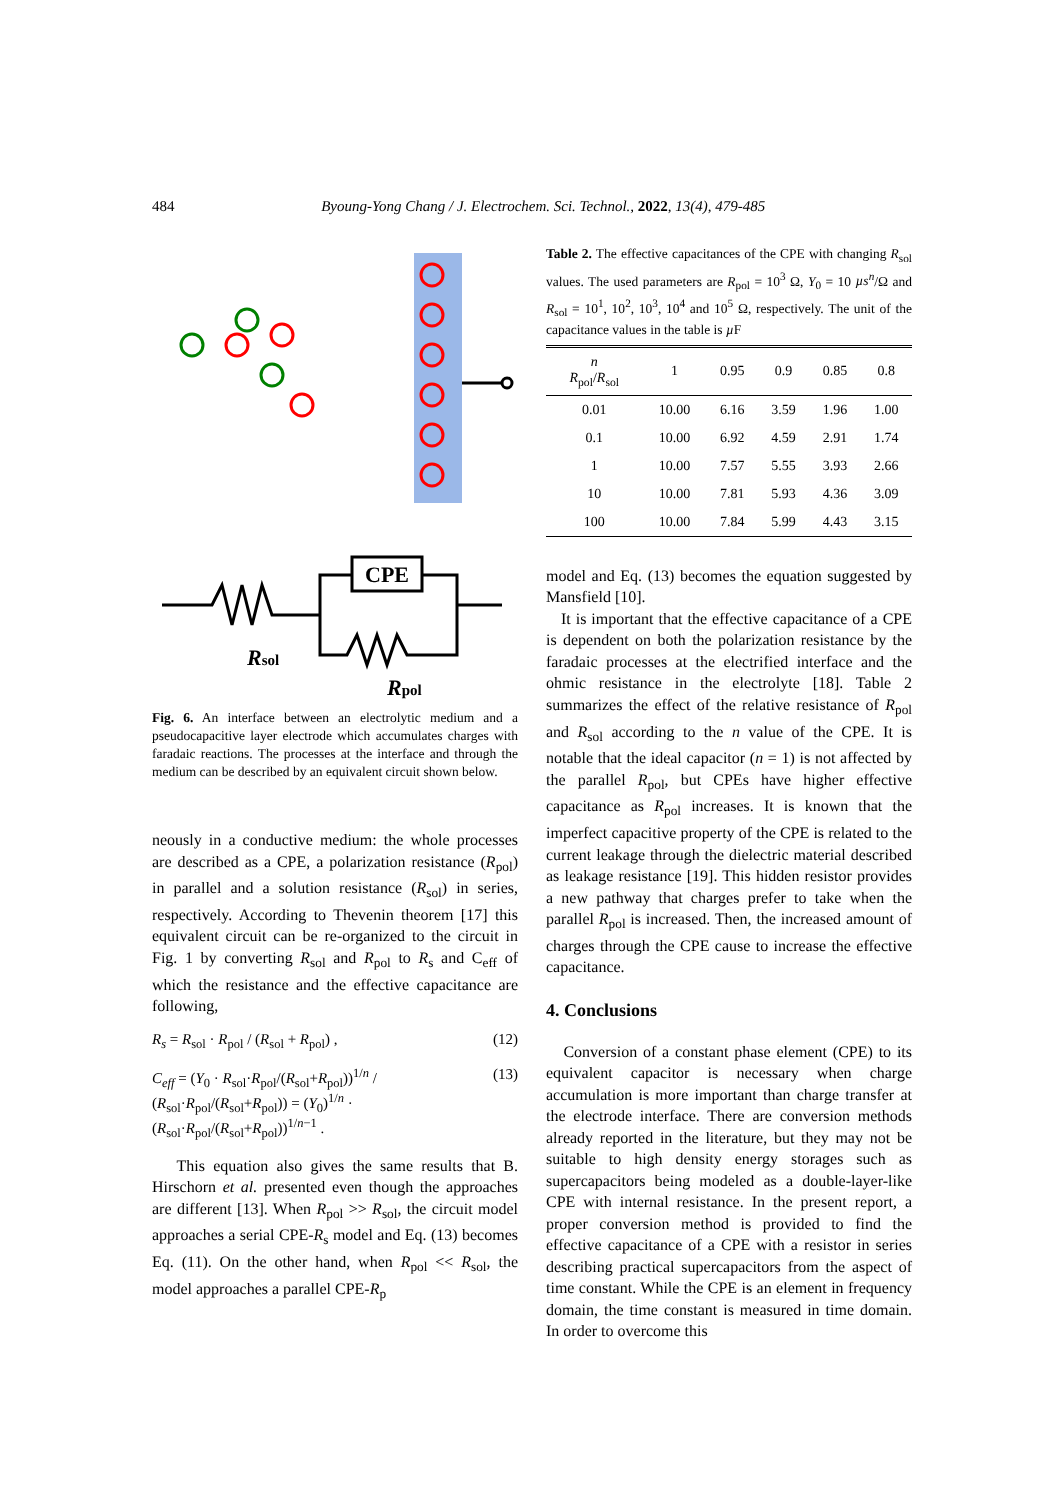484 Byoung-Yong Chang / J. Electrochem. Sci. Technol., 2022, 13(4), 479-485
CPE
Rsol
Rpol
Fig. 6. An interface between an electrolytic medium and a pseudocapacitive layer electrode which accumulates charges with faradaic reactions. The processes at the interface and through the medium can be described by an equivalent circuit shown below.
neously in a conductive medium: the whole processes are described as a CPE, a polarization resistance (R<sub>pol</sub>) in parallel and a solution resistance (R<sub>sol</sub>) in series, respectively. According to Thevenin theorem [17] this equivalent circuit can be re-organized to the circuit in Fig. 1 by converting R<sub>sol</sub> and R<sub>pol</sub> to R<sub>s</sub> and C<sub>eff</sub> of which the resistance and the effective capacitance are following,
R<sub>s</sub> = R<sub>sol</sub> · R<sub>pol</sub> / (R<sub>sol</sub> + R<sub>pol</sub>) , (12)
C<sub>eff</sub> = (Y<sub>0</sub> · R<sub>sol</sub>·R<sub>pol</sub>/(R<sub>sol</sub>+R<sub>pol</sub>))<sup>1/n</sup> / (R<sub>sol</sub>·R<sub>pol</sub>/(R<sub>sol</sub>+R<sub>pol</sub>)) = (Y<sub>0</sub>)<sup>1/n</sup> · (R<sub>sol</sub>·R<sub>pol</sub>/(R<sub>sol</sub>+R<sub>pol</sub>))<sup>1/n−1</sup> . (13)
This equation also gives the same results that B. Hirschorn et al. presented even though the approaches are different [13]. When R<sub>pol</sub> >> R<sub>sol</sub>, the circuit model approaches a serial CPE-R<sub>s</sub> model and Eq. (13) becomes Eq. (11). On the other hand, when R<sub>pol</sub> << R<sub>sol</sub>, the model approaches a parallel CPE-R<sub>p</sub>
Table 2. The effective capacitances of the CPE with changing R<sub>sol</sub> values. The used parameters are R<sub>pol</sub> = 10<sup>3</sup> Ω, Y<sub>0</sub> = 10 µs<sup>n</sup>/Ω and R<sub>sol</sub> = 10<sup>1</sup>, 10<sup>2</sup>, 10<sup>3</sup>, 10<sup>4</sup> and 10<sup>5</sup> Ω, respectively. The unit of the capacitance values in the table is µ F
| n R<sub>pol</sub>/ R<sub>sol</sub> | 1 | 0.95 | 0.9 | 0.85 | 0.8 |
| --- | --- | --- | --- | --- | --- |
| 0.01 | 10.00 | 6.16 | 3.59 | 1.96 | 1.00 |
| 0.1 | 10.00 | 6.92 | 4.59 | 2.91 | 1.74 |
| 1 | 10.00 | 7.57 | 5.55 | 3.93 | 2.66 |
| 10 | 10.00 | 7.81 | 5.93 | 4.36 | 3.09 |
| 100 | 10.00 | 7.84 | 5.99 | 4.43 | 3.15 |
model and Eq. (13) becomes the equation suggested by Mansfield [10].
It is important that the effective capacitance of a CPE is dependent on both the polarization resistance by the faradaic processes at the electrified interface and the ohmic resistance in the electrolyte [18]. Table 2 summarizes the effect of the relative resistance of R<sub>pol</sub> and R<sub>sol</sub> according to the n value of the CPE. It is notable that the ideal capacitor (n = 1) is not affected by the parallel R<sub>pol</sub>, but CPEs have higher effective capacitance as R<sub>pol</sub> increases. It is known that the imperfect capacitive property of the CPE is related to the current leakage through the dielectric material described as leakage resistance [19]. This hidden resistor provides a new pathway that charges prefer to take when the parallel R<sub>pol</sub> is increased. Then, the increased amount of charges through the CPE cause to increase the effective capacitance.
4. Conclusions
Conversion of a constant phase element (CPE) to its equivalent capacitor is necessary when charge accumulation is more important than charge transfer at the electrode interface. There are conversion methods already reported in the literature, but they may not be suitable to high density energy storages such as supercapacitors being modeled as a double-layer-like CPE with internal resistance. In the present report, a proper conversion method is provided to find the effective capacitance of a CPE with a resistor in series describing practical supercapacitors from the aspect of time constant. While the CPE is an element in frequency domain, the time constant is measured in time domain. In order to overcome this